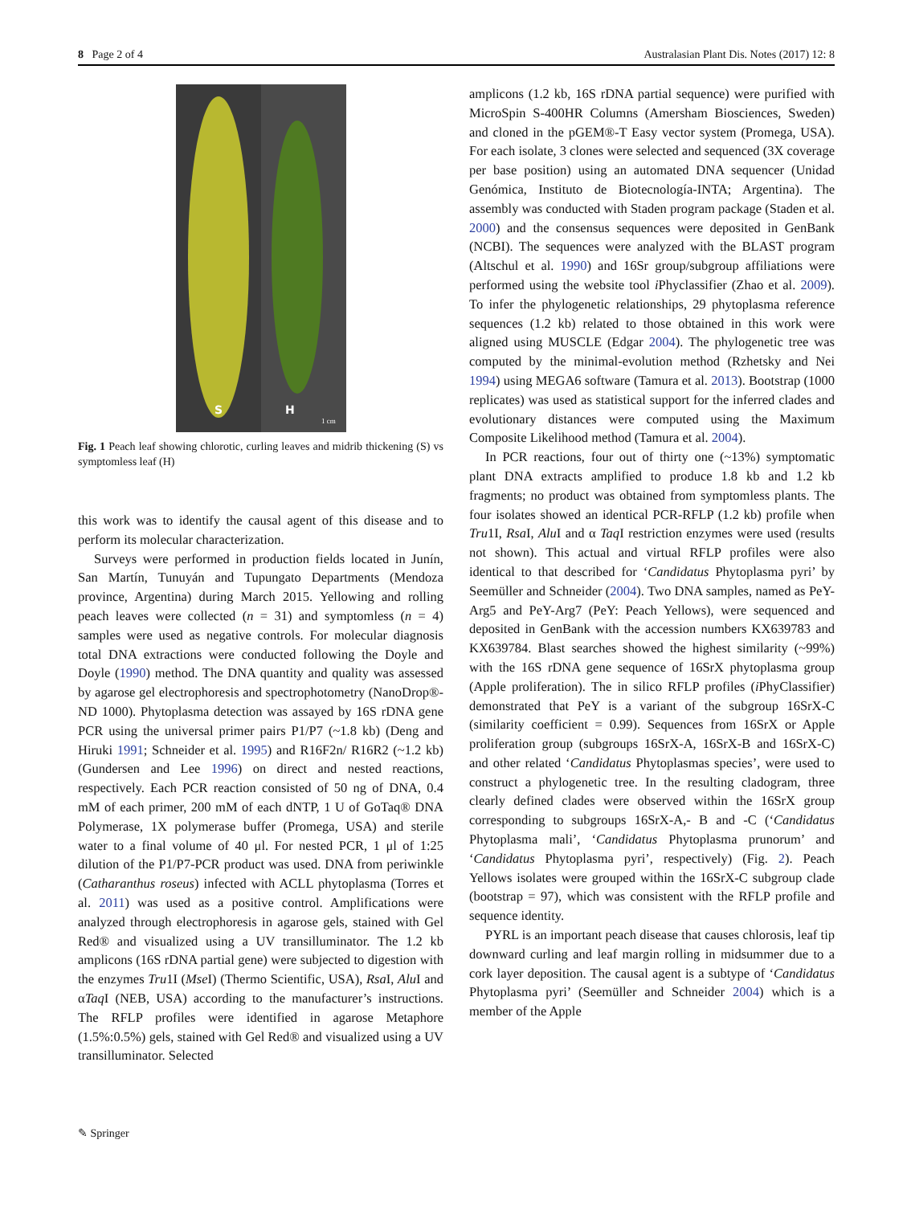8 Page 2 of 4 Australasian Plant Dis. Notes (2017) 12: 8
S
H
1 cm
Fig. 1 Peach leaf showing chlorotic, curling leaves and midrib thickening (S) vs symptomless leaf (H)
this work was to identify the causal agent of this disease and to perform its molecular characterization.
Surveys were performed in production fields located in Junín, San Martín, Tunuyán and Tupungato Departments (Mendoza province, Argentina) during March 2015. Yellowing and rolling peach leaves were collected (n = 31) and symptomless (n = 4) samples were used as negative controls. For molecular diagnosis total DNA extractions were conducted following the Doyle and Doyle (1990) method. The DNA quantity and quality was assessed by agarose gel electrophoresis and spectrophotometry (NanoDrop®-ND 1000). Phytoplasma detection was assayed by 16S rDNA gene PCR using the universal primer pairs P1/P7 (~1.8 kb) (Deng and Hiruki 1991; Schneider et al. 1995) and R16F2n/ R16R2 (~1.2 kb) (Gundersen and Lee 1996) on direct and nested reactions, respectively. Each PCR reaction consisted of 50 ng of DNA, 0.4 mM of each primer, 200 mM of each dNTP, 1 U of GoTaq® DNA Polymerase, 1X polymerase buffer (Promega, USA) and sterile water to a final volume of 40 μl. For nested PCR, 1 μl of 1:25 dilution of the P1/P7-PCR product was used. DNA from periwinkle (Catharanthus roseus) infected with ACLL phytoplasma (Torres et al. 2011) was used as a positive control. Amplifications were analyzed through electrophoresis in agarose gels, stained with Gel Red® and visualized using a UV transilluminator. The 1.2 kb amplicons (16S rDNA partial gene) were subjected to digestion with the enzymes Tru1I (Mse I) (Thermo Scientific, USA), Rsa I, Alu I and αTaq I (NEB, USA) according to the manufacturer’s instructions. The RFLP profiles were identified in agarose Metaphore (1.5%:0.5%) gels, stained with Gel Red® and visualized using a UV transilluminator. Selected
amplicons (1.2 kb, 16S rDNA partial sequence) were purified with MicroSpin S-400HR Columns (Amersham Biosciences, Sweden) and cloned in the pGEM®-T Easy vector system (Promega, USA). For each isolate, 3 clones were selected and sequenced (3X coverage per base position) using an automated DNA sequencer (Unidad Genómica, Instituto de Biotecnología-INTA; Argentina). The assembly was conducted with Staden program package (Staden et al. 2000) and the consensus sequences were deposited in GenBank (NCBI). The sequences were analyzed with the BLAST program (Altschul et al. 1990) and 16Sr group/subgroup affiliations were performed using the website tool i Phyclassifier (Zhao et al. 2009). To infer the phylogenetic relationships, 29 phytoplasma reference sequences (1.2 kb) related to those obtained in this work were aligned using MUSCLE (Edgar 2004). The phylogenetic tree was computed by the minimal-evolution method (Rzhetsky and Nei 1994) using MEGA6 software (Tamura et al. 2013). Bootstrap (1000 replicates) was used as statistical support for the inferred clades and evolutionary distances were computed using the Maximum Composite Likelihood method (Tamura et al. 2004).
In PCR reactions, four out of thirty one (~13%) symptomatic plant DNA extracts amplified to produce 1.8 kb and 1.2 kb fragments; no product was obtained from symptomless plants. The four isolates showed an identical PCR-RFLP (1.2 kb) profile when Tru1I, Rsa I, Alu I and α Taq I restriction enzymes were used (results not shown). This actual and virtual RFLP profiles were also identical to that described for ‘Candidatus Phytoplasma pyri’ by Seemüller and Schneider (2004). Two DNA samples, named as PeY-Arg5 and PeY-Arg7 (PeY: Peach Yellows), were sequenced and deposited in GenBank with the accession numbers KX639783 and KX639784. Blast searches showed the highest similarity (~99%) with the 16S rDNA gene sequence of 16SrX phytoplasma group (Apple proliferation). The in silico RFLP profiles (i PhyClassifier) demonstrated that PeY is a variant of the subgroup 16SrX-C (similarity coefficient = 0.99). Sequences from 16SrX or Apple proliferation group (subgroups 16SrX-A, 16SrX-B and 16SrX-C) and other related ‘Candidatus Phytoplasmas species’, were used to construct a phylogenetic tree. In the resulting cladogram, three clearly defined clades were observed within the 16SrX group corresponding to subgroups 16SrX-A,- B and -C (‘Candidatus Phytoplasma mali’, ‘Candidatus Phytoplasma prunorum’ and ‘Candidatus Phytoplasma pyri’, respectively) (Fig. 2). Peach Yellows isolates were grouped within the 16SrX-C subgroup clade (bootstrap = 97), which was consistent with the RFLP profile and sequence identity.
PYRL is an important peach disease that causes chlorosis, leaf tip downward curling and leaf margin rolling in midsummer due to a cork layer deposition. The causal agent is a subtype of ‘Candidatus Phytoplasma pyri’ (Seemüller and Schneider 2004) which is a member of the Apple
✎ Springer